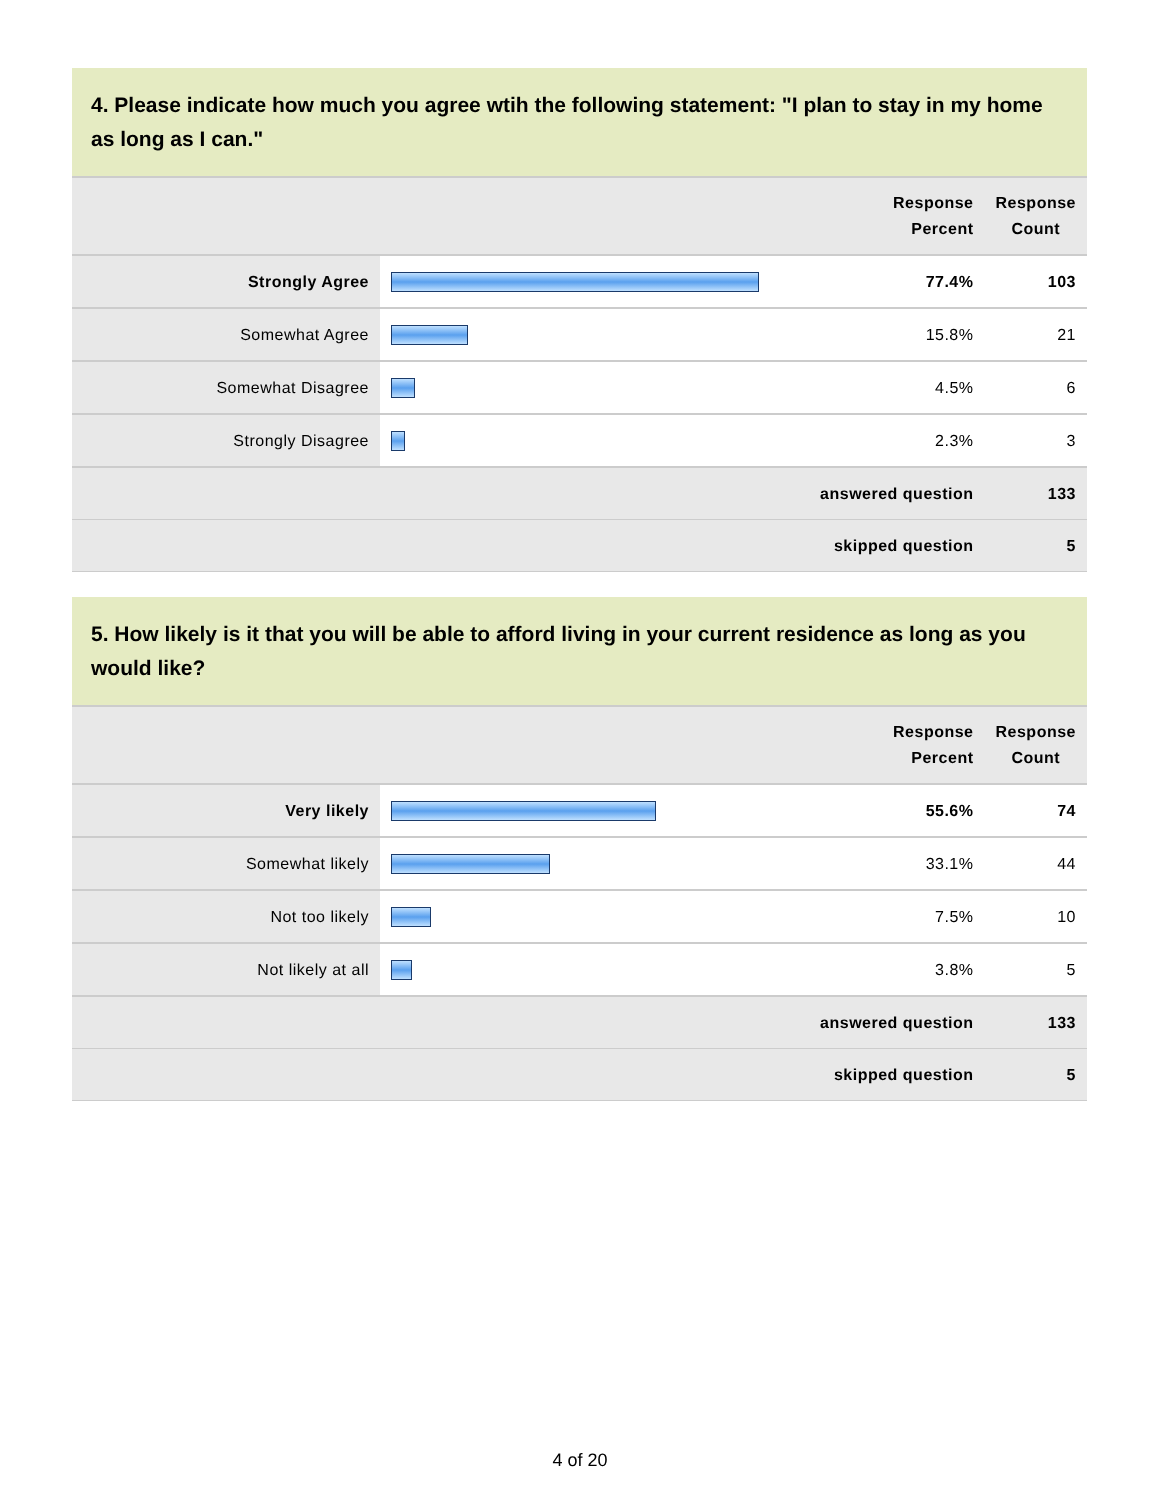4. Please indicate how much you agree wtih the following statement: "I plan to stay in my home as long as I can."
| | | Response Percent | Response Count |
| --- | --- | --- | --- |
| Strongly Agree | | 77.4% | 103 |
| Somewhat Agree | | 15.8% | 21 |
| Somewhat Disagree | | 4.5% | 6 |
| Strongly Disagree | | 2.3% | 3 |
| answered question | | | 133 |
| skipped question | | | 5 |
5. How likely is it that you will be able to afford living in your current residence as long as you would like?
| | | Response Percent | Response Count |
| --- | --- | --- | --- |
| Very likely | | 55.6% | 74 |
| Somewhat likely | | 33.1% | 44 |
| Not too likely | | 7.5% | 10 |
| Not likely at all | | 3.8% | 5 |
| answered question | | | 133 |
| skipped question | | | 5 |
4 of 20